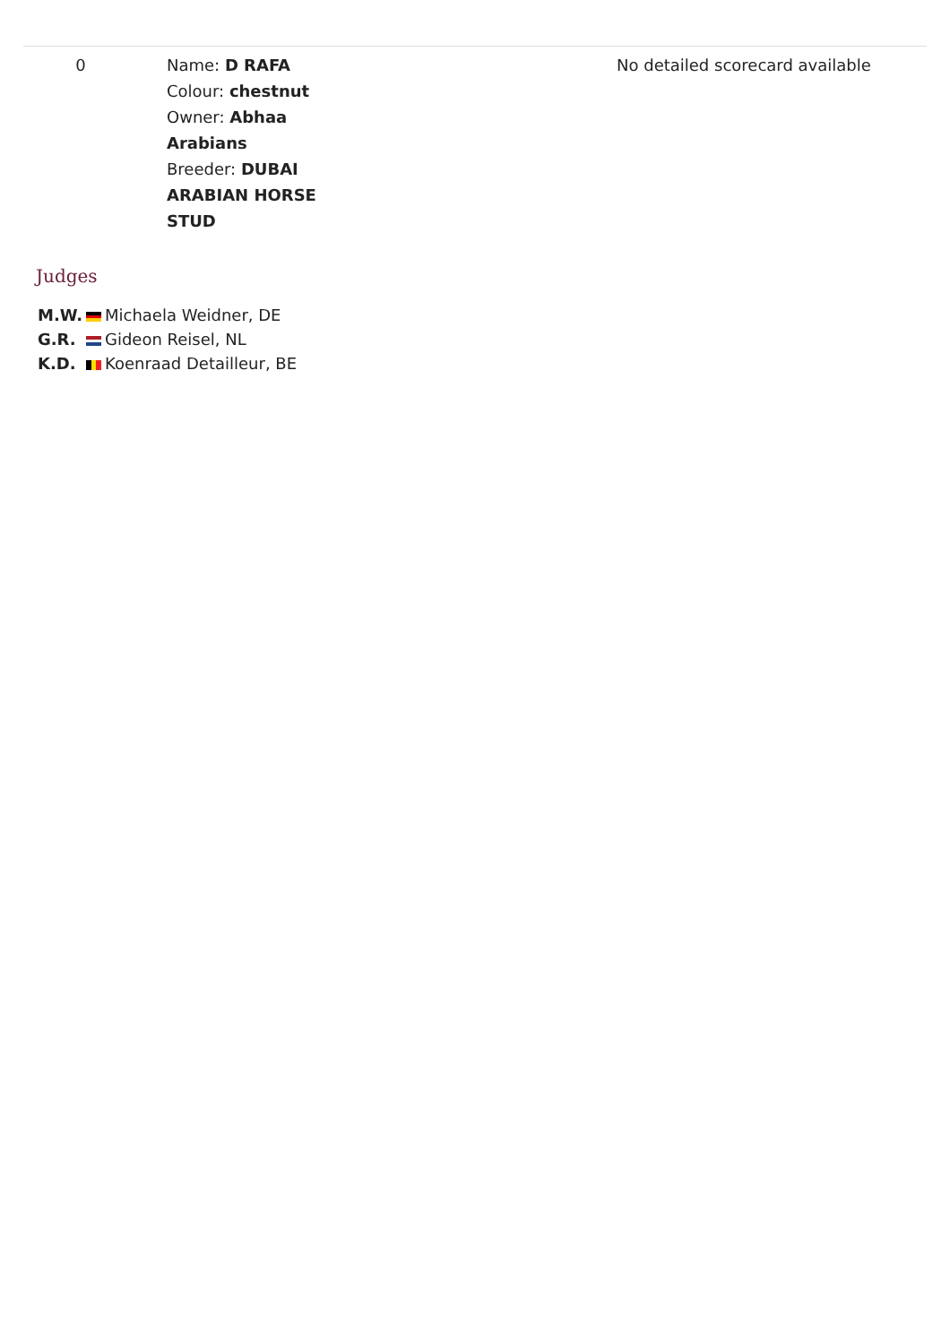| 0 | Name: D RAFA Colour: chestnut Owner: Abhaa Arabians Breeder: DUBAI ARABIAN HORSE STUD | No detailed scorecard available |
Judges
| M.W. | | Michaela Weidner, DE |
| G.R. | | Gideon Reisel, NL |
| K.D. | | Koenraad Detailleur, BE |